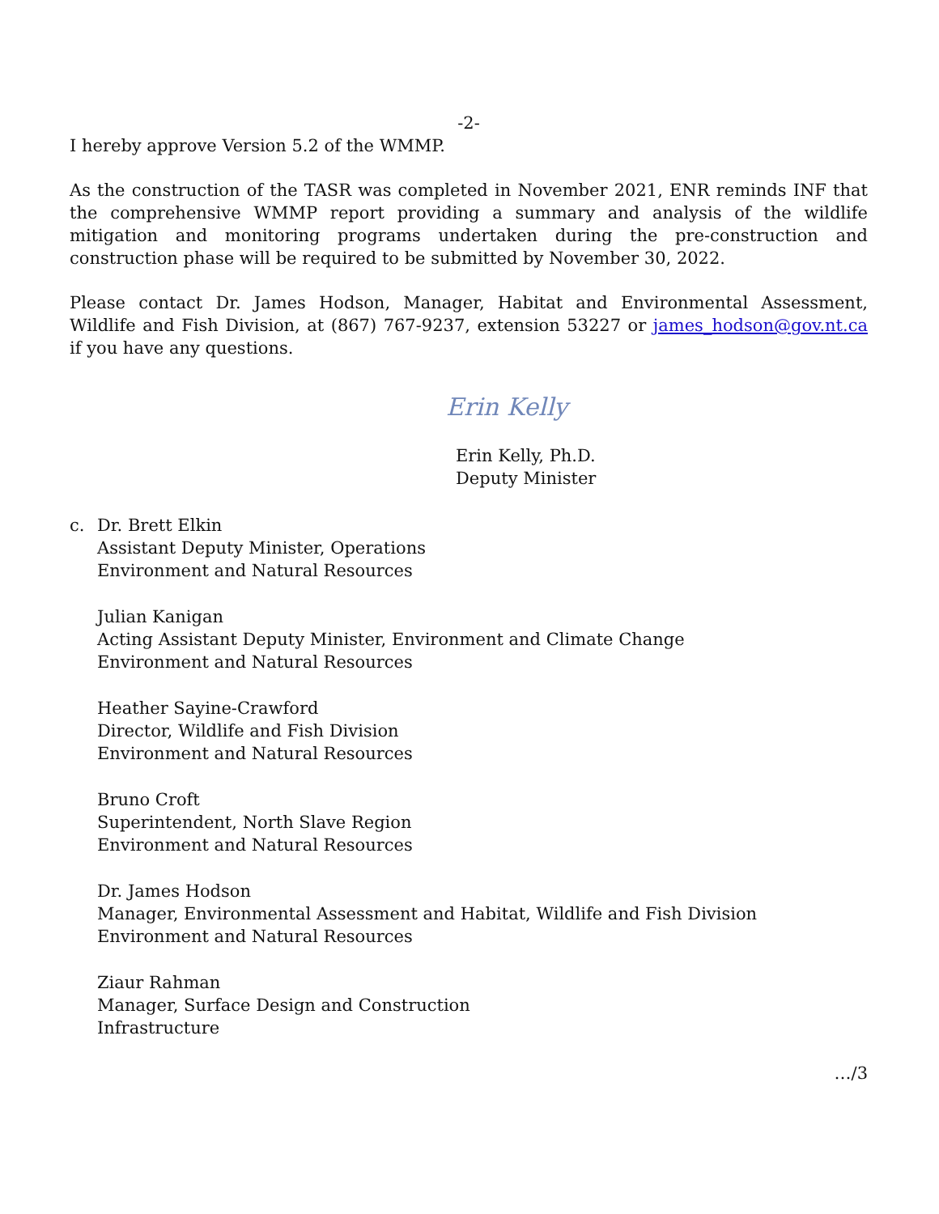-2-
I hereby approve Version 5.2 of the WMMP.
As the construction of the TASR was completed in November 2021, ENR reminds INF that the comprehensive WMMP report providing a summary and analysis of the wildlife mitigation and monitoring programs undertaken during the pre-construction and construction phase will be required to be submitted by November 30, 2022.
Please contact Dr. James Hodson, Manager, Habitat and Environmental Assessment, Wildlife and Fish Division, at (867) 767-9237, extension 53227 or james_hodson@gov.nt.ca if you have any questions.
Erin Kelly
Erin Kelly, Ph.D.
Deputy Minister
c. Dr. Brett Elkin
Assistant Deputy Minister, Operations
Environment and Natural Resources
Julian Kanigan
Acting Assistant Deputy Minister, Environment and Climate Change
Environment and Natural Resources
Heather Sayine-Crawford
Director, Wildlife and Fish Division
Environment and Natural Resources
Bruno Croft
Superintendent, North Slave Region
Environment and Natural Resources
Dr. James Hodson
Manager, Environmental Assessment and Habitat, Wildlife and Fish Division
Environment and Natural Resources
Ziaur Rahman
Manager, Surface Design and Construction
Infrastructure
…/3